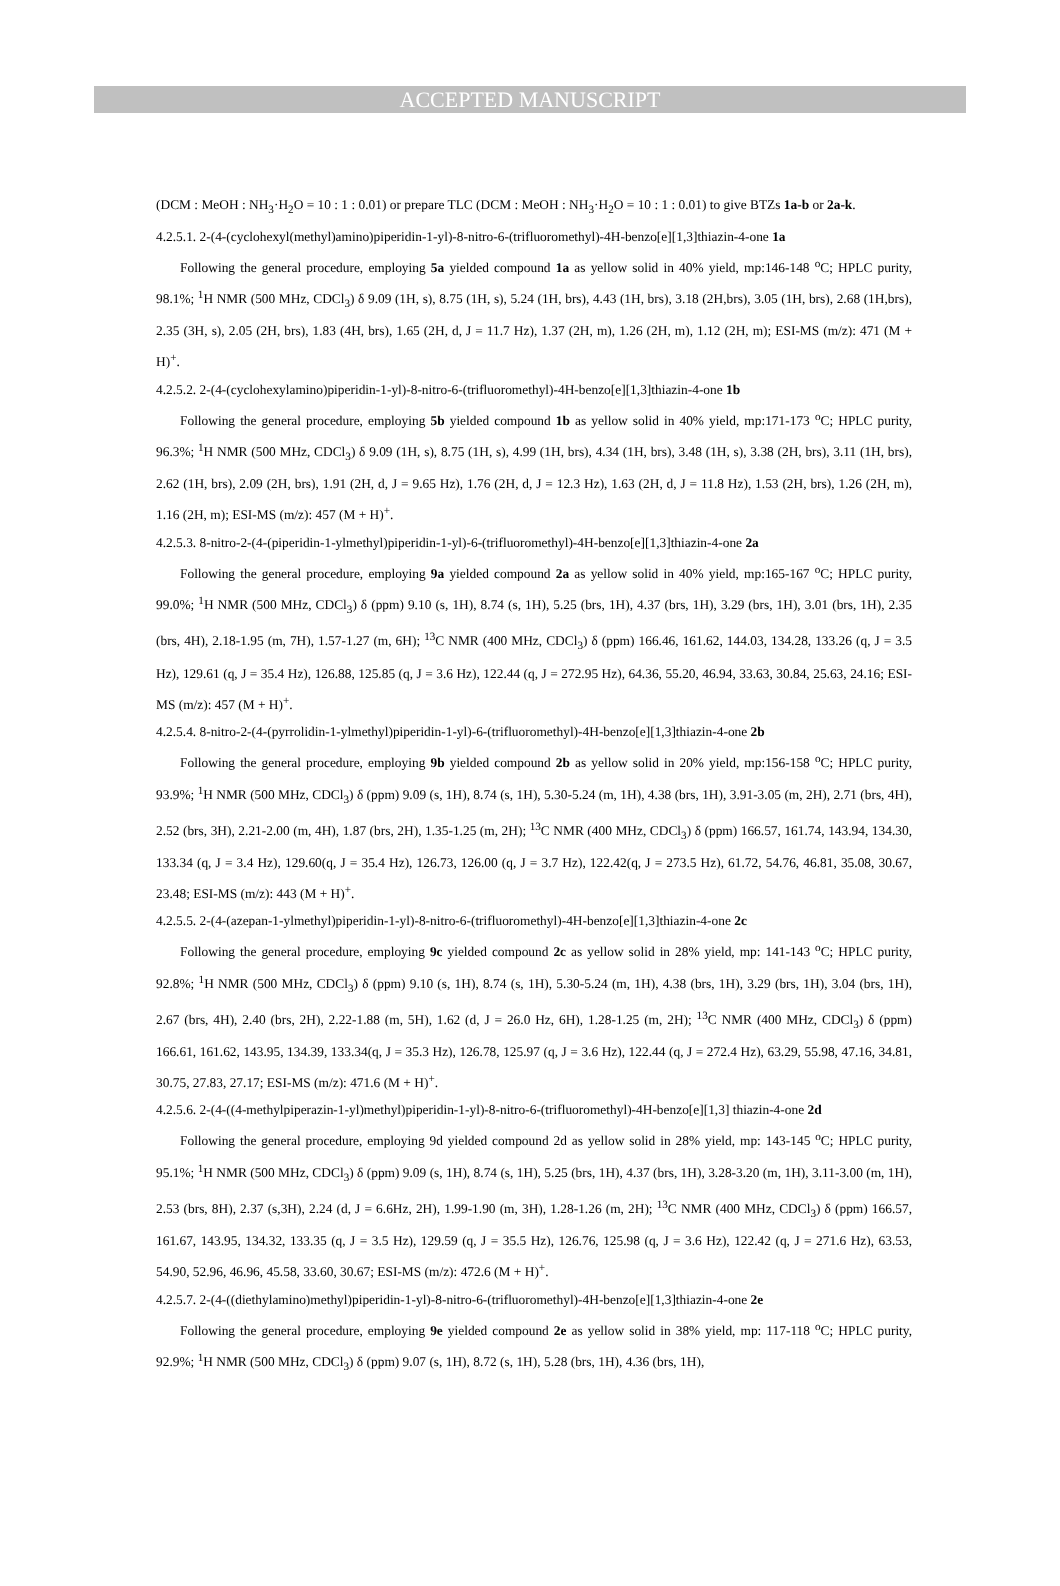ACCEPTED MANUSCRIPT
(DCM : MeOH : NH<sub>3</sub>·H<sub>2</sub>O = 10 : 1 : 0.01) or prepare TLC (DCM : MeOH : NH<sub>3</sub>·H<sub>2</sub>O = 10 : 1 : 0.01) to give BTZs 1a-b or 2a-k.
4.2.5.1. 2-(4-(cyclohexyl(methyl)amino)piperidin-1-yl)-8-nitro-6-(trifluoromethyl)-4H-benzo[e][1,3]thiazin-4-one 1a
Following the general procedure, employing 5a yielded compound 1a as yellow solid in 40% yield, mp:146-148 <sup>o</sup>C; HPLC purity, 98.1%; <sup>1</sup>H NMR (500 MHz, CDCl<sub>3</sub>) δ 9.09 (1H, s), 8.75 (1H, s), 5.24 (1H, brs), 4.43 (1H, brs), 3.18 (2H,brs), 3.05 (1H, brs), 2.68 (1H,brs), 2.35 (3H, s), 2.05 (2H, brs), 1.83 (4H, brs), 1.65 (2H, d, J = 11.7 Hz), 1.37 (2H, m), 1.26 (2H, m), 1.12 (2H, m); ESI-MS (m/z): 471 (M + H)<sup>+</sup>.
4.2.5.2. 2-(4-(cyclohexylamino)piperidin-1-yl)-8-nitro-6-(trifluoromethyl)-4H-benzo[e][1,3]thiazin-4-one 1b
Following the general procedure, employing 5b yielded compound 1b as yellow solid in 40% yield, mp:171-173 <sup>o</sup>C; HPLC purity, 96.3%; <sup>1</sup>H NMR (500 MHz, CDCl<sub>3</sub>) δ 9.09 (1H, s), 8.75 (1H, s), 4.99 (1H, brs), 4.34 (1H, brs), 3.48 (1H, s), 3.38 (2H, brs), 3.11 (1H, brs), 2.62 (1H, brs), 2.09 (2H, brs), 1.91 (2H, d, J = 9.65 Hz), 1.76 (2H, d, J = 12.3 Hz), 1.63 (2H, d, J = 11.8 Hz), 1.53 (2H, brs), 1.26 (2H, m), 1.16 (2H, m); ESI-MS (m/z): 457 (M + H)<sup>+</sup>.
4.2.5.3. 8-nitro-2-(4-(piperidin-1-ylmethyl)piperidin-1-yl)-6-(trifluoromethyl)-4H-benzo[e][1,3]thiazin-4-one 2a
Following the general procedure, employing 9a yielded compound 2a as yellow solid in 40% yield, mp:165-167 <sup>o</sup>C; HPLC purity, 99.0%; <sup>1</sup>H NMR (500 MHz, CDCl<sub>3</sub>) δ (ppm) 9.10 (s, 1H), 8.74 (s, 1H), 5.25 (brs, 1H), 4.37 (brs, 1H), 3.29 (brs, 1H), 3.01 (brs, 1H), 2.35 (brs, 4H), 2.18-1.95 (m, 7H), 1.57-1.27 (m, 6H); <sup>13</sup>C NMR (400 MHz, CDCl<sub>3</sub>) δ (ppm) 166.46, 161.62, 144.03, 134.28, 133.26 (q, J = 3.5 Hz), 129.61 (q, J = 35.4 Hz), 126.88, 125.85 (q, J = 3.6 Hz), 122.44 (q, J = 272.95 Hz), 64.36, 55.20, 46.94, 33.63, 30.84, 25.63, 24.16; ESI-MS (m/z): 457 (M + H)<sup>+</sup>.
4.2.5.4. 8-nitro-2-(4-(pyrrolidin-1-ylmethyl)piperidin-1-yl)-6-(trifluoromethyl)-4H-benzo[e][1,3]thiazin-4-one 2b
Following the general procedure, employing 9b yielded compound 2b as yellow solid in 20% yield, mp:156-158 <sup>o</sup>C; HPLC purity, 93.9%; <sup>1</sup>H NMR (500 MHz, CDCl<sub>3</sub>) δ (ppm) 9.09 (s, 1H), 8.74 (s, 1H), 5.30-5.24 (m, 1H), 4.38 (brs, 1H), 3.91-3.05 (m, 2H), 2.71 (brs, 4H), 2.52 (brs, 3H), 2.21-2.00 (m, 4H), 1.87 (brs, 2H), 1.35-1.25 (m, 2H); <sup>13</sup>C NMR (400 MHz, CDCl<sub>3</sub>) δ (ppm) 166.57, 161.74, 143.94, 134.30, 133.34 (q, J = 3.4 Hz), 129.60(q, J = 35.4 Hz), 126.73, 126.00 (q, J = 3.7 Hz), 122.42(q, J = 273.5 Hz), 61.72, 54.76, 46.81, 35.08, 30.67, 23.48; ESI-MS (m/z): 443 (M + H)<sup>+</sup>.
4.2.5.5. 2-(4-(azepan-1-ylmethyl)piperidin-1-yl)-8-nitro-6-(trifluoromethyl)-4H-benzo[e][1,3]thiazin-4-one 2c
Following the general procedure, employing 9c yielded compound 2c as yellow solid in 28% yield, mp: 141-143 <sup>o</sup>C; HPLC purity, 92.8%; <sup>1</sup>H NMR (500 MHz, CDCl<sub>3</sub>) δ (ppm) 9.10 (s, 1H), 8.74 (s, 1H), 5.30-5.24 (m, 1H), 4.38 (brs, 1H), 3.29 (brs, 1H), 3.04 (brs, 1H), 2.67 (brs, 4H), 2.40 (brs, 2H), 2.22-1.88 (m, 5H), 1.62 (d, J = 26.0 Hz, 6H), 1.28-1.25 (m, 2H); <sup>13</sup>C NMR (400 MHz, CDCl<sub>3</sub>) δ (ppm) 166.61, 161.62, 143.95, 134.39, 133.34(q, J = 35.3 Hz), 126.78, 125.97 (q, J = 3.6 Hz), 122.44 (q, J = 272.4 Hz), 63.29, 55.98, 47.16, 34.81, 30.75, 27.83, 27.17; ESI-MS (m/z): 471.6 (M + H)<sup>+</sup>.
4.2.5.6. 2-(4-((4-methylpiperazin-1-yl)methyl)piperidin-1-yl)-8-nitro-6-(trifluoromethyl)-4H-benzo[e][1,3] thiazin-4-one 2d
Following the general procedure, employing 9d yielded compound 2d as yellow solid in 28% yield, mp: 143-145 <sup>o</sup>C; HPLC purity, 95.1%; <sup>1</sup>H NMR (500 MHz, CDCl<sub>3</sub>) δ (ppm) 9.09 (s, 1H), 8.74 (s, 1H), 5.25 (brs, 1H), 4.37 (brs, 1H), 3.28-3.20 (m, 1H), 3.11-3.00 (m, 1H), 2.53 (brs, 8H), 2.37 (s,3H), 2.24 (d, J = 6.6Hz, 2H), 1.99-1.90 (m, 3H), 1.28-1.26 (m, 2H); <sup>13</sup>C NMR (400 MHz, CDCl<sub>3</sub>) δ (ppm) 166.57, 161.67, 143.95, 134.32, 133.35 (q, J = 3.5 Hz), 129.59 (q, J = 35.5 Hz), 126.76, 125.98 (q, J = 3.6 Hz), 122.42 (q, J = 271.6 Hz), 63.53, 54.90, 52.96, 46.96, 45.58, 33.60, 30.67; ESI-MS (m/z): 472.6 (M + H)<sup>+</sup>.
4.2.5.7. 2-(4-((diethylamino)methyl)piperidin-1-yl)-8-nitro-6-(trifluoromethyl)-4H-benzo[e][1,3]thiazin-4-one 2e
Following the general procedure, employing 9e yielded compound 2e as yellow solid in 38% yield, mp: 117-118 <sup>o</sup>C; HPLC purity, 92.9%; <sup>1</sup>H NMR (500 MHz, CDCl<sub>3</sub>) δ (ppm) 9.07 (s, 1H), 8.72 (s, 1H), 5.28 (brs, 1H), 4.36 (brs, 1H),